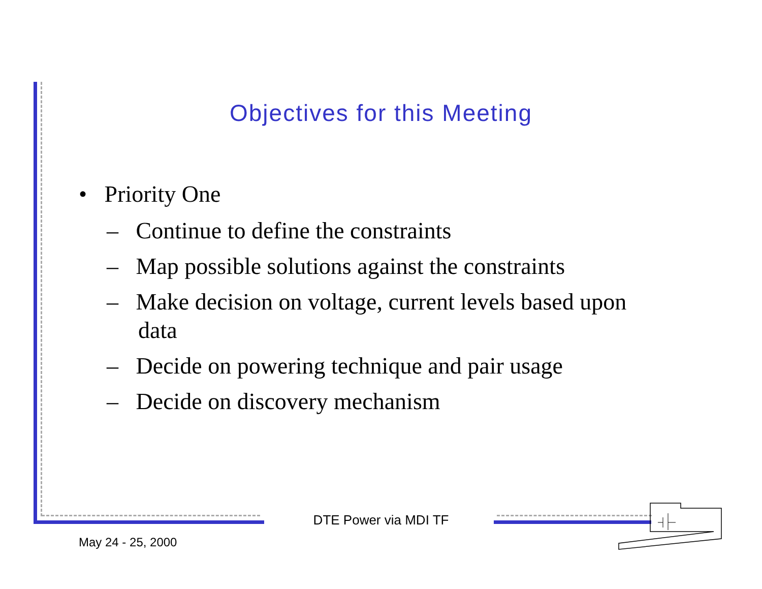Objectives for this Meeting
• Priority One
– Continue to define the constraints
– Map possible solutions against the constraints
– Make decision on voltage, current levels based upon data
– Decide on powering technique and pair usage
– Decide on discovery mechanism
DTE Power via MDI TF
May 24 - 25, 2000